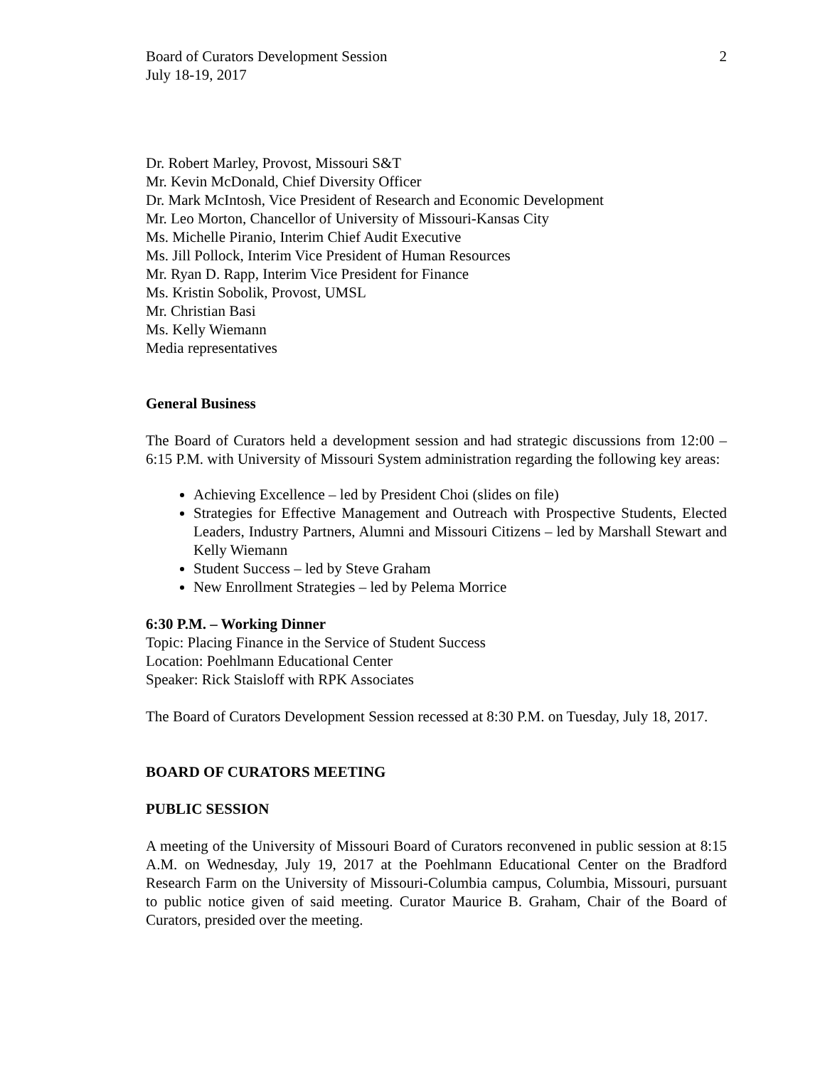Board of Curators Development Session
July 18-19, 2017
2
Dr. Robert Marley, Provost, Missouri S&T
Mr. Kevin McDonald, Chief Diversity Officer
Dr. Mark McIntosh, Vice President of Research and Economic Development
Mr. Leo Morton, Chancellor of University of Missouri-Kansas City
Ms. Michelle Piranio, Interim Chief Audit Executive
Ms. Jill Pollock, Interim Vice President of Human Resources
Mr. Ryan D. Rapp, Interim Vice President for Finance
Ms. Kristin Sobolik, Provost, UMSL
Mr. Christian Basi
Ms. Kelly Wiemann
Media representatives
General Business
The Board of Curators held a development session and had strategic discussions from 12:00 – 6:15 P.M. with University of Missouri System administration regarding the following key areas:
Achieving Excellence – led by President Choi (slides on file)
Strategies for Effective Management and Outreach with Prospective Students, Elected Leaders, Industry Partners, Alumni and Missouri Citizens – led by Marshall Stewart and Kelly Wiemann
Student Success – led by Steve Graham
New Enrollment Strategies – led by Pelema Morrice
6:30 P.M. – Working Dinner
Topic: Placing Finance in the Service of Student Success
Location: Poehlmann Educational Center
Speaker: Rick Staisloff with RPK Associates
The Board of Curators Development Session recessed at 8:30 P.M. on Tuesday, July 18, 2017.
BOARD OF CURATORS MEETING
PUBLIC SESSION
A meeting of the University of Missouri Board of Curators reconvened in public session at 8:15 A.M. on Wednesday, July 19, 2017 at the Poehlmann Educational Center on the Bradford Research Farm on the University of Missouri-Columbia campus, Columbia, Missouri, pursuant to public notice given of said meeting. Curator Maurice B. Graham, Chair of the Board of Curators, presided over the meeting.